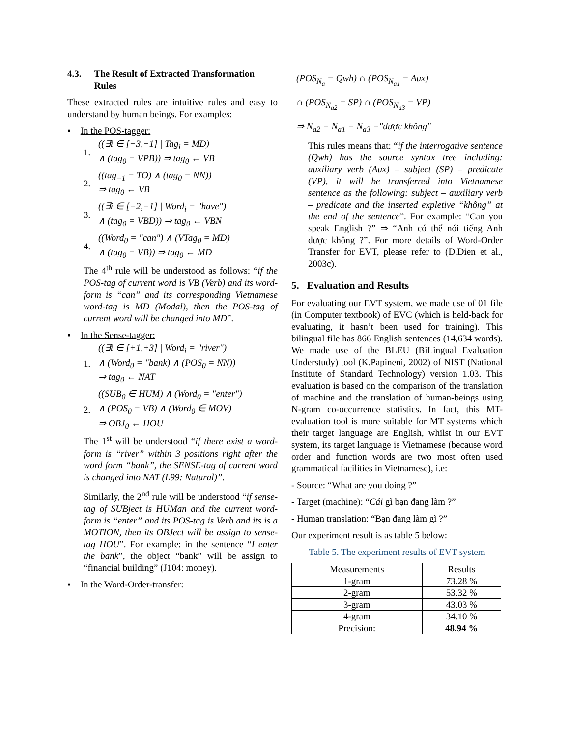4.3. The Result of Extracted Transformation Rules
These extracted rules are intuitive rules and easy to understand by human beings. For examples:
▪ In the POS-tagger:
1.
((∃i ∈ [−3,−1] | Tag<sub>i</sub> = MD)
∧ (tag<sub>0</sub> = VPB)) ⇒ tag<sub>0</sub> ← VB
2.
((tag<sub>−1</sub> = TO) ∧ (tag<sub>0</sub> = NN))
⇒ tag<sub>0</sub> ← VB
3.
((∃i ∈ [−2,−1] | Word<sub>i</sub> = "have")
∧ (tag<sub>0</sub> = VBD)) ⇒ tag<sub>0</sub> ← VBN
4.
((Word<sub>0</sub> = "can") ∧ (VTag<sub>0</sub> = MD)
∧ (tag<sub>0</sub> = VB)) ⇒ tag<sub>0</sub> ← MD
The 4<sup>th</sup> rule will be understood as follows: “if the POS-tag of current word is VB (Verb) and its word-form is “can” and its corresponding Vietnamese word-tag is MD (Modal), then the POS-tag of current word will be changed into MD”.
▪ In the Sense-tagger:
1.
((∃i ∈ [+1,+3] | Word<sub>i</sub> = "river")
∧ (Word<sub>0</sub> = "bank) ∧ (POS<sub>0</sub> = NN))
⇒ tag<sub>0</sub> ← NAT
2.
((SUB<sub>0</sub> ∈ HUM) ∧ (Word<sub>0</sub> = "enter")
∧ (POS<sub>0</sub> = VB) ∧ (Word<sub>0</sub> ∈ MOV)
⇒ OBJ<sub>0</sub> ← HOU
The 1<sup>st</sup> will be understood “if there exist a word-form is “river” within 3 positions right after the word form “bank”, the SENSE-tag of current word is changed into NAT (L99: Natural)”.
Similarly, the 2<sup>nd</sup> rule will be understood “if sense-tag of SUBject is HUMan and the current word-form is “enter” and its POS-tag is Verb and its is a MOTION, then its OBJect will be assign to sense-tag HOU”. For example: in the sentence “I enter the bank”, the object “bank” will be assign to “financial building” (J104: money).
▪ In the Word-Order-transfer:
(POS<sub>N<sub>a</sub></sub> = Qwh) ∩ (POS<sub>N<sub>a1</sub></sub> = Aux)
∩ (POS<sub>N<sub>a2</sub></sub> = SP) ∩ (POS<sub>N<sub>a3</sub></sub> = VP)
⇒ N<sub>a2</sub> − N<sub>a1</sub> − N<sub>a3</sub> −"được không"
This rules means that: “if the interrogative sentence (Qwh) has the source syntax tree including: auxiliary verb (Aux) – subject (SP) – predicate (VP), it will be transferred into Vietnamese sentence as the following: subject – auxiliary verb – predicate and the inserted expletive “không” at the end of the sentence”. For example: “Can you speak English ?” ⇒ “Anh có thể nói tiếng Anh được không ?”. For more details of Word-Order Transfer for EVT, please refer to (D.Dien et al., 2003c).
5. Evaluation and Results
For evaluating our EVT system, we made use of 01 file (in Computer textbook) of EVC (which is held-back for evaluating, it hasn’t been used for training). This bilingual file has 866 English sentences (14,634 words). We made use of the BLEU (BiLingual Evaluation Understudy) tool (K.Papineni, 2002) of NIST (National Institute of Standard Technology) version 1.03. This evaluation is based on the comparison of the translation of machine and the translation of human-beings using N-gram co-occurrence statistics. In fact, this MT-evaluation tool is more suitable for MT systems which their target language are English, whilst in our EVT system, its target language is Vietnamese (because word order and function words are two most often used grammatical facilities in Vietnamese), i.e:
- Source: “What are you doing ?”
- Target (machine): “Cái gì bạn đang làm ?”
- Human translation: “Bạn đang làm gì ?”
Our experiment result is as table 5 below:
Table 5. The experiment results of EVT system
| Measurements | Results |
| --- | --- |
| 1-gram | 73.28 % |
| 2-gram | 53.32 % |
| 3-gram | 43.03 % |
| 4-gram | 34.10 % |
| Precision: | 48.94 % |